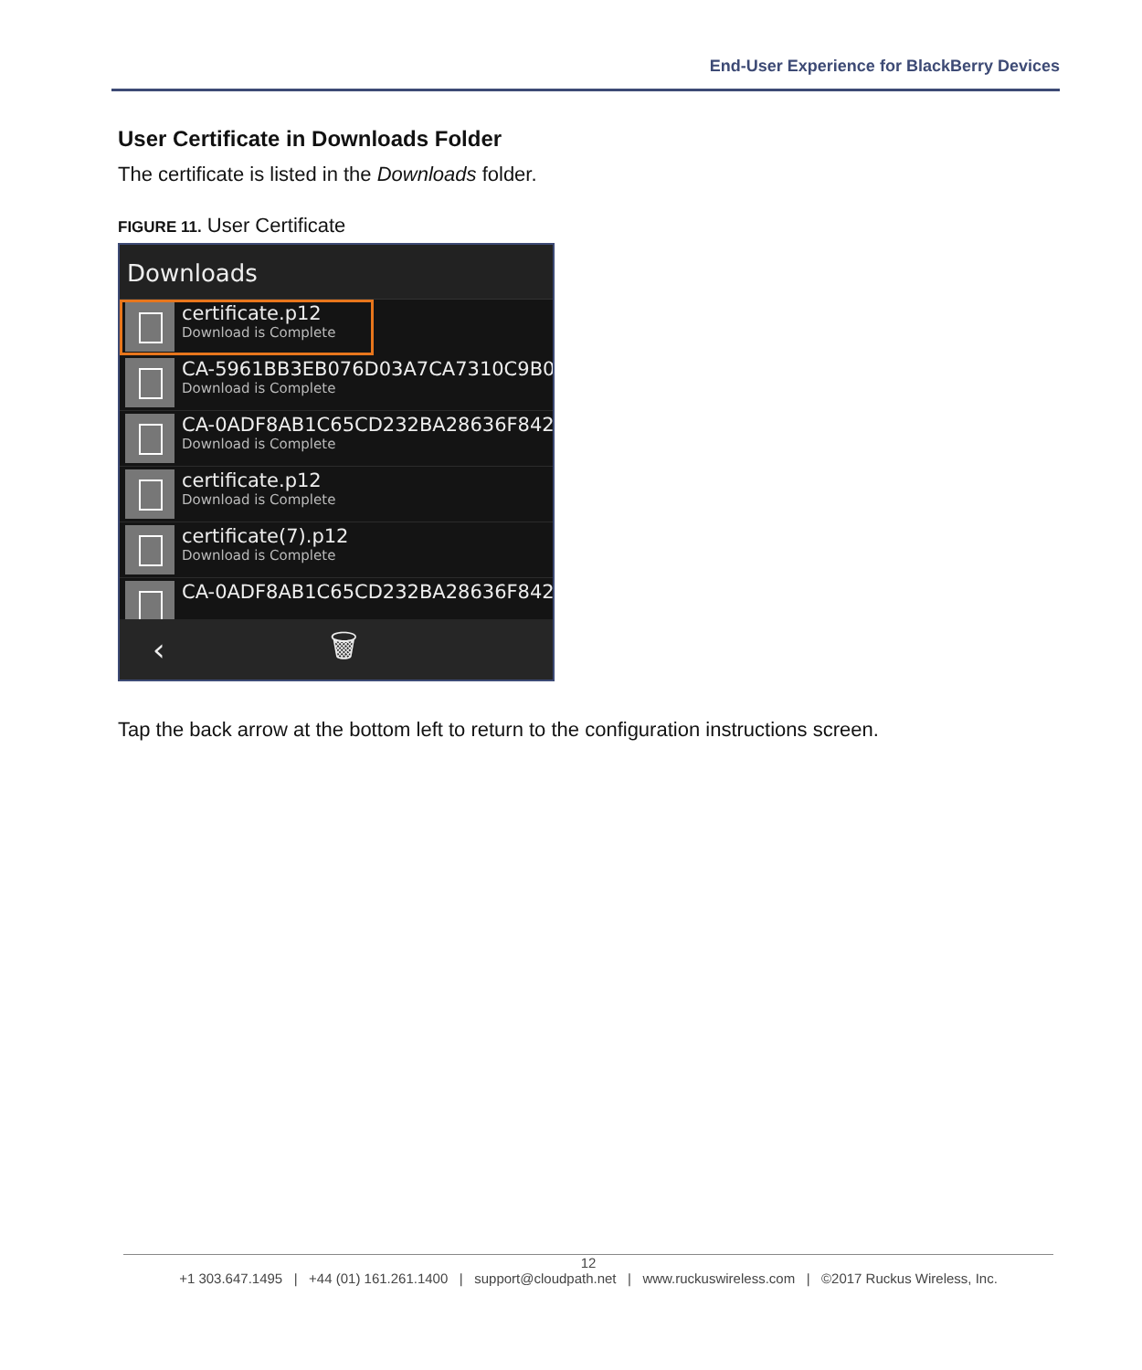End-User Experience for BlackBerry Devices
User Certificate in Downloads Folder
The certificate is listed in the Downloads folder.
FIGURE 11. User Certificate
Downloads
certificate.p12
Download is Complete
CA-5961BB3EB076D03A7CA7310C9B09
Download is Complete
CA-0ADF8AB1C65CD232BA28636F8426
Download is Complete
certificate.p12
Download is Complete
certificate(7).p12
Download is Complete
CA-0ADF8AB1C65CD232BA28636F8426
‹ 🗑
Tap the back arrow at the bottom left to return to the configuration instructions screen.
12
+1 303.647.1495 | +44 (01) 161.261.1400 | support@cloudpath.net | www.ruckuswireless.com | ©2017 Ruckus Wireless, Inc.